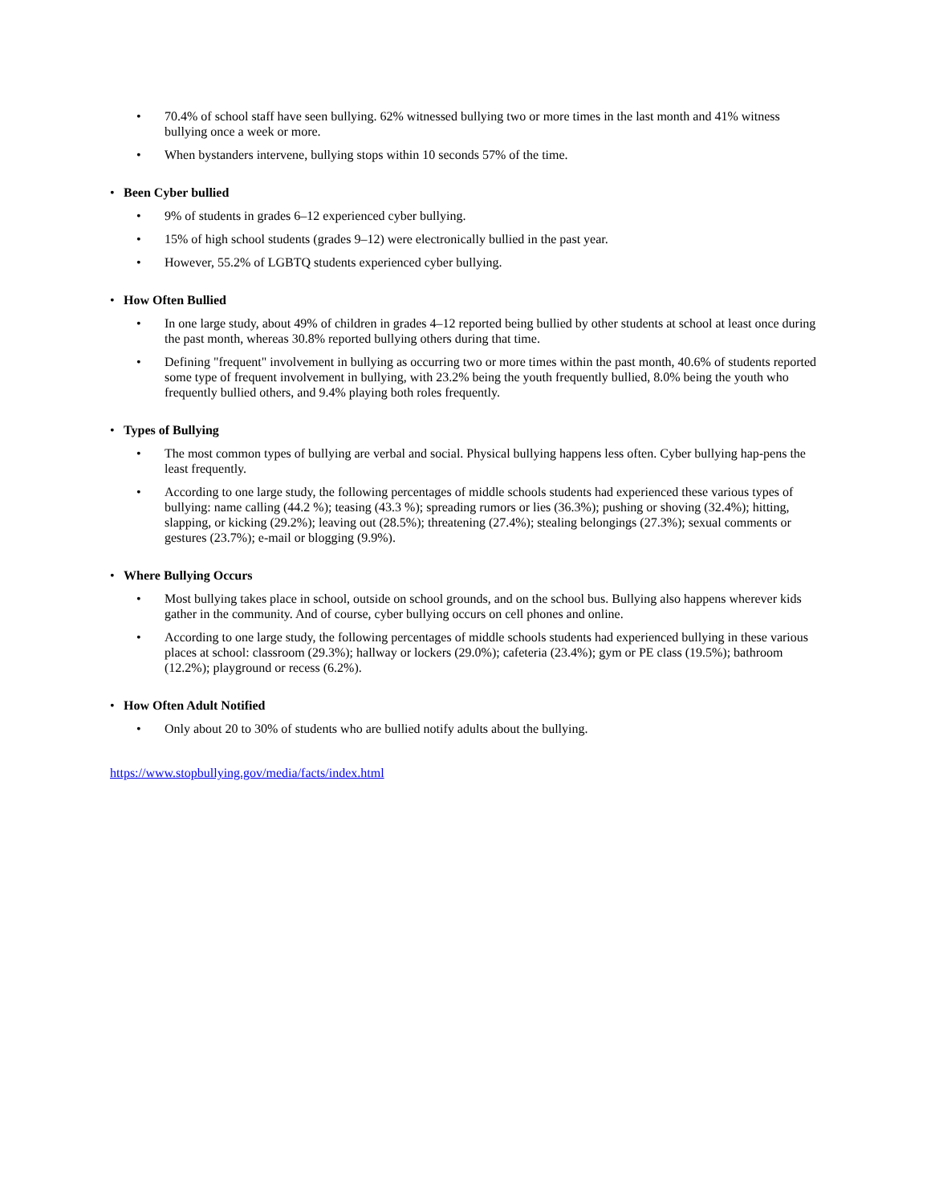• 70.4% of school staff have seen bullying. 62% witnessed bullying two or more times in the last month and 41% witness bullying once a week or more.
• When bystanders intervene, bullying stops within 10 seconds 57% of the time.
• Been Cyber bullied
• 9% of students in grades 6–12 experienced cyber bullying.
• 15% of high school students (grades 9–12) were electronically bullied in the past year.
• However, 55.2% of LGBTQ students experienced cyber bullying.
• How Often Bullied
• In one large study, about 49% of children in grades 4–12 reported being bullied by other students at school at least once during the past month, whereas 30.8% reported bullying others during that time.
• Defining "frequent" involvement in bullying as occurring two or more times within the past month, 40.6% of students reported some type of frequent involvement in bullying, with 23.2% being the youth frequently bullied, 8.0% being the youth who frequently bullied others, and 9.4% playing both roles frequently.
• Types of Bullying
• The most common types of bullying are verbal and social. Physical bullying happens less often. Cyber bullying hap-pens the least frequently.
• According to one large study, the following percentages of middle schools students had experienced these various types of bullying: name calling (44.2 %); teasing (43.3 %); spreading rumors or lies (36.3%); pushing or shoving (32.4%); hitting, slapping, or kicking (29.2%); leaving out (28.5%); threatening (27.4%); stealing belongings (27.3%); sexual comments or gestures (23.7%); e-mail or blogging (9.9%).
• Where Bullying Occurs
• Most bullying takes place in school, outside on school grounds, and on the school bus. Bullying also happens wherever kids gather in the community. And of course, cyber bullying occurs on cell phones and online.
• According to one large study, the following percentages of middle schools students had experienced bullying in these various places at school: classroom (29.3%); hallway or lockers (29.0%); cafeteria (23.4%); gym or PE class (19.5%); bathroom (12.2%); playground or recess (6.2%).
• How Often Adult Notified
• Only about 20 to 30% of students who are bullied notify adults about the bullying.
https://www.stopbullying.gov/media/facts/index.html